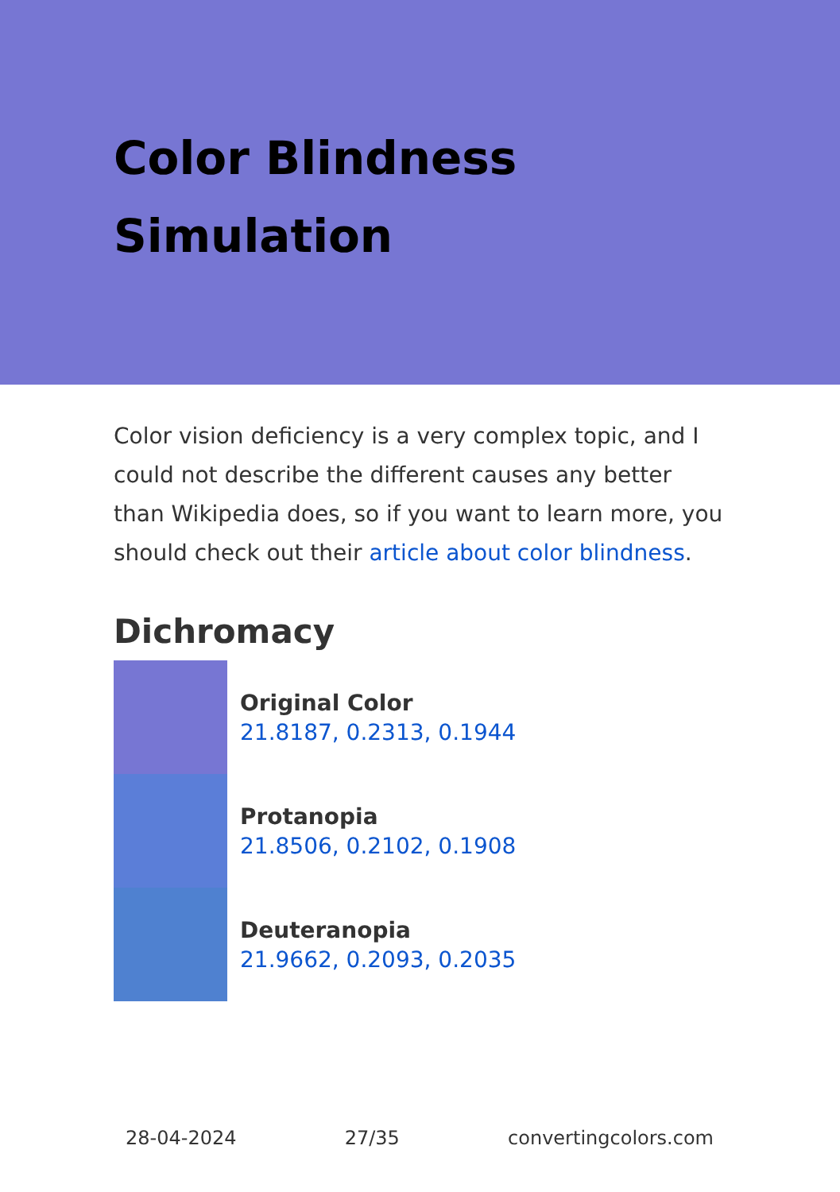Color Blindness Simulation
Color vision deficiency is a very complex topic, and I could not describe the different causes any better than Wikipedia does, so if you want to learn more, you should check out their article about color blindness.
Dichromacy
Original Color
21.8187, 0.2313, 0.1944
Protanopia
21.8506, 0.2102, 0.1908
Deuteranopia
21.9662, 0.2093, 0.2035
28-04-2024 27/35 convertingcolors.com